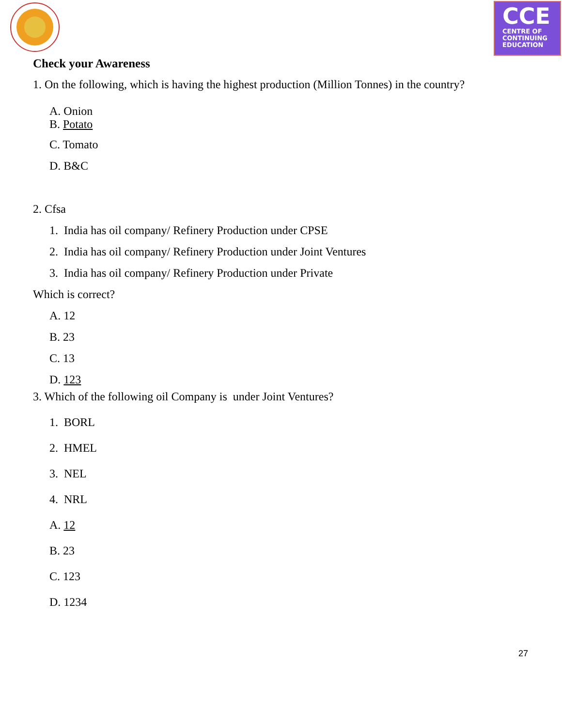CCE
CENTRE OF
CONTINUING
EDUCATION
Check your Awareness
1. On the following, which is having the highest production (Million Tonnes) in the country?
A. Onion
B. Potato
C. Tomato
D. B&C
2. Cfsa
1. India has oil company/ Refinery Production under CPSE
2. India has oil company/ Refinery Production under Joint Ventures
3. India has oil company/ Refinery Production under Private
Which is correct?
A. 12
B. 23
C. 13
D. 123
3. Which of the following oil Company is under Joint Ventures?
1. BORL
2. HMEL
3. NEL
4. NRL
A. 12
B. 23
C. 123
D. 1234
27